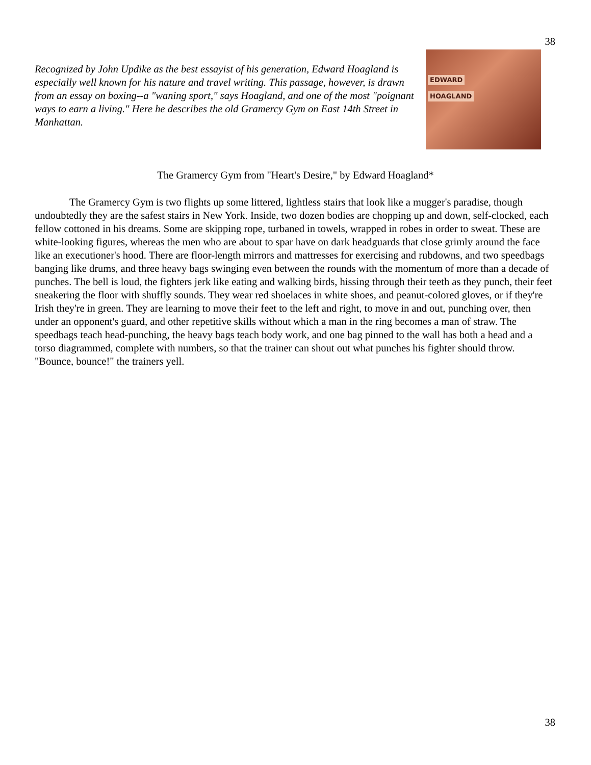38
Recognized by John Updike as the best essayist of his generation, Edward Hoagland is especially well known for his nature and travel writing. This passage, however, is drawn from an essay on boxing--a "waning sport," says Hoagland, and one of the most "poignant ways to earn a living." Here he describes the old Gramercy Gym on East 14th Street in Manhattan.
EDWARD
HOAGLAND
The Gramercy Gym from "Heart's Desire," by Edward Hoagland*
The Gramercy Gym is two flights up some littered, lightless stairs that look like a mugger's paradise, though undoubtedly they are the safest stairs in New York. Inside, two dozen bodies are chopping up and down, self-clocked, each fellow cottoned in his dreams. Some are skipping rope, turbaned in towels, wrapped in robes in order to sweat. These are white-looking figures, whereas the men who are about to spar have on dark headguards that close grimly around the face like an executioner's hood. There are floor-length mirrors and mattresses for exercising and rubdowns, and two speedbags banging like drums, and three heavy bags swinging even between the rounds with the momentum of more than a decade of punches. The bell is loud, the fighters jerk like eating and walking birds, hissing through their teeth as they punch, their feet sneakering the floor with shuffly sounds. They wear red shoelaces in white shoes, and peanut-colored gloves, or if they're Irish they're in green. They are learning to move their feet to the left and right, to move in and out, punching over, then under an opponent's guard, and other repetitive skills without which a man in the ring becomes a man of straw. The speedbags teach head-punching, the heavy bags teach body work, and one bag pinned to the wall has both a head and a torso diagrammed, complete with numbers, so that the trainer can shout out what punches his fighter should throw. "Bounce, bounce!" the trainers yell.
38